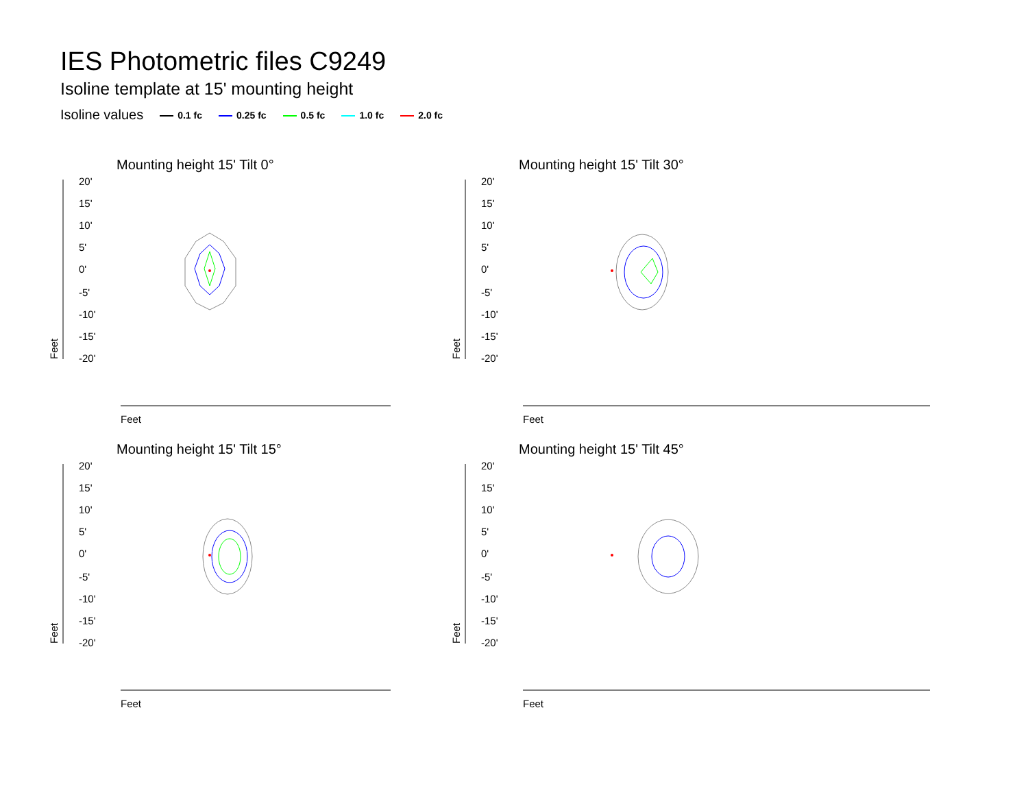IES Photometric files C9249
Isoline template at 15' mounting height
Isoline values 0.1 fc 0.25 fc 0.5 fc 1.0 fc 2.0 fc
Mounting height 15' Tilt 0°
20'
15'
10'
5'
0'
-5'
-10'
-15'
-20'
Feet
Feet
Mounting height 15' Tilt 30°
20'
15'
10'
5'
0'
-5'
-10'
-15'
-20'
Feet
Feet
Mounting height 15' Tilt 15°
20'
15'
10'
5'
0'
-5'
-10'
-15'
-20'
Feet
Feet
Mounting height 15' Tilt 45°
20'
15'
10'
5'
0'
-5'
-10'
-15'
-20'
Feet
Feet